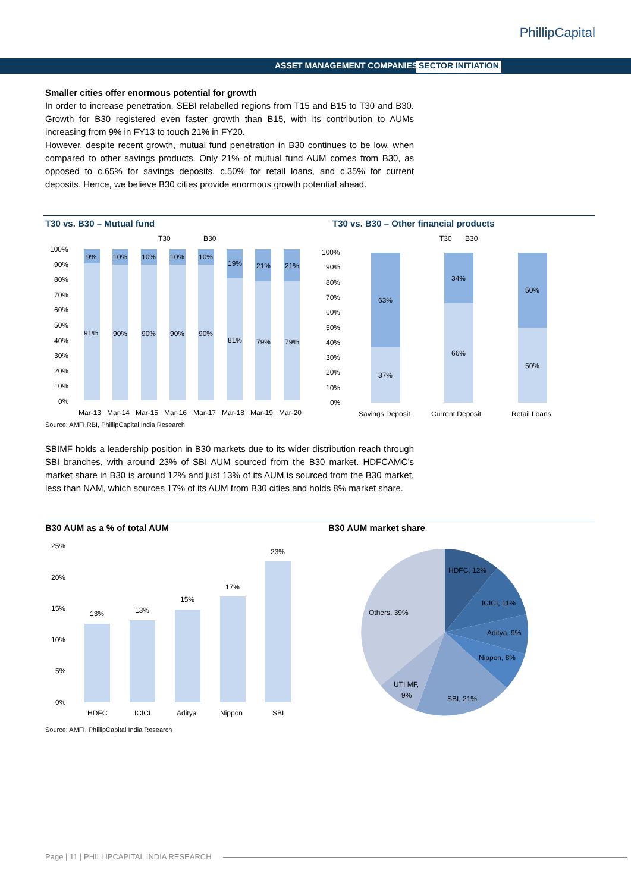PhillipCapital
ASSET MANAGEMENT COMPANIES SECTOR INITIATION
Smaller cities offer enormous potential for growth
In order to increase penetration, SEBI relabelled regions from T15 and B15 to T30 and B30. Growth for B30 registered even faster growth than B15, with its contribution to AUMs increasing from 9% in FY13 to touch 21% in FY20.
However, despite recent growth, mutual fund penetration in B30 continues to be low, when compared to other savings products. Only 21% of mutual fund AUM comes from B30, as opposed to c.65% for savings deposits, c.50% for retail loans, and c.35% for current deposits. Hence, we believe B30 cities provide enormous growth potential ahead.
T30 vs. B30 – Mutual fund
T30 vs. B30 – Other financial products
T30
B30
100%
90%
80%
70%
60%
50%
40%
30%
20%
10%
0%
9%
10%
10%
10%
10%
19%
21%
21%
91%
90%
90%
90%
90%
81%
79%
79%
Mar-13
Mar-14
Mar-15
Mar-16
Mar-17
Mar-18
Mar-19
Mar-20
T30
B30
100%
90%
80%
70%
60%
50%
40%
30%
20%
10%
0%
63%
37%
34%
66%
50%
50%
Savings Deposit
Current Deposit
Retail Loans
Source: AMFI,RBI, PhillipCapital India Research
SBIMF holds a leadership position in B30 markets due to its wider distribution reach through SBI branches, with around 23% of SBI AUM sourced from the B30 market. HDFCAMC’s market share in B30 is around 12% and just 13% of its AUM is sourced from the B30 market, less than NAM, which sources 17% of its AUM from B30 cities and holds 8% market share.
B30 AUM as a % of total AUM B30 AUM market share
25%
20%
15%
10%
5%
0%
13%
13%
15%
17%
23%
HDFC
ICICI
Aditya
Nippon
SBI
HDFC, 12%
ICICI, 11%
Aditya, 9%
Nippon, 8%
SBI, 21%
UTI MF,
9%
Others, 39%
Source: AMFI, PhillipCapital India Research
Page | 11 | PHILLIPCAPITAL INDIA RESEARCH